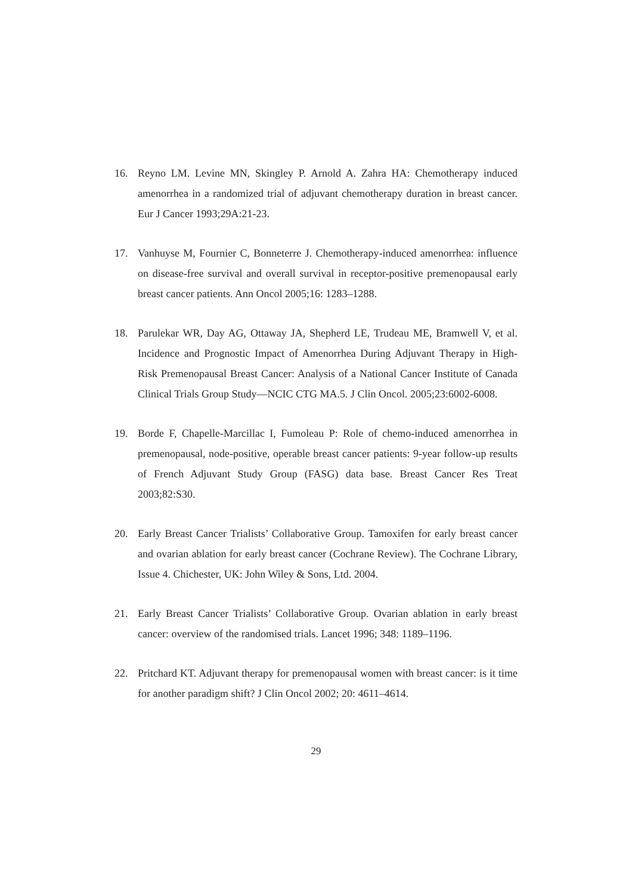16. Reyno LM. Levine MN, Skingley P. Arnold A. Zahra HA: Chemotherapy induced amenorrhea in a randomized trial of adjuvant chemotherapy duration in breast cancer. Eur J Cancer 1993;29A:21-23.
17. Vanhuyse M, Fournier C, Bonneterre J. Chemotherapy-induced amenorrhea: influence on disease-free survival and overall survival in receptor-positive premenopausal early breast cancer patients. Ann Oncol 2005;16: 1283–1288.
18. Parulekar WR, Day AG, Ottaway JA, Shepherd LE, Trudeau ME, Bramwell V, et al. Incidence and Prognostic Impact of Amenorrhea During Adjuvant Therapy in High-Risk Premenopausal Breast Cancer: Analysis of a National Cancer Institute of Canada Clinical Trials Group Study—NCIC CTG MA.5. J Clin Oncol. 2005;23:6002-6008.
19. Borde F, Chapelle-Marcillac I, Fumoleau P: Role of chemo-induced amenorrhea in premenopausal, node-positive, operable breast cancer patients: 9-year follow-up results of French Adjuvant Study Group (FASG) data base. Breast Cancer Res Treat 2003;82:S30.
20. Early Breast Cancer Trialists’ Collaborative Group. Tamoxifen for early breast cancer and ovarian ablation for early breast cancer (Cochrane Review). The Cochrane Library, Issue 4. Chichester, UK: John Wiley & Sons, Ltd. 2004.
21. Early Breast Cancer Trialists’ Collaborative Group. Ovarian ablation in early breast cancer: overview of the randomised trials. Lancet 1996; 348: 1189–1196.
22. Pritchard KT. Adjuvant therapy for premenopausal women with breast cancer: is it time for another paradigm shift? J Clin Oncol 2002; 20: 4611–4614.
29